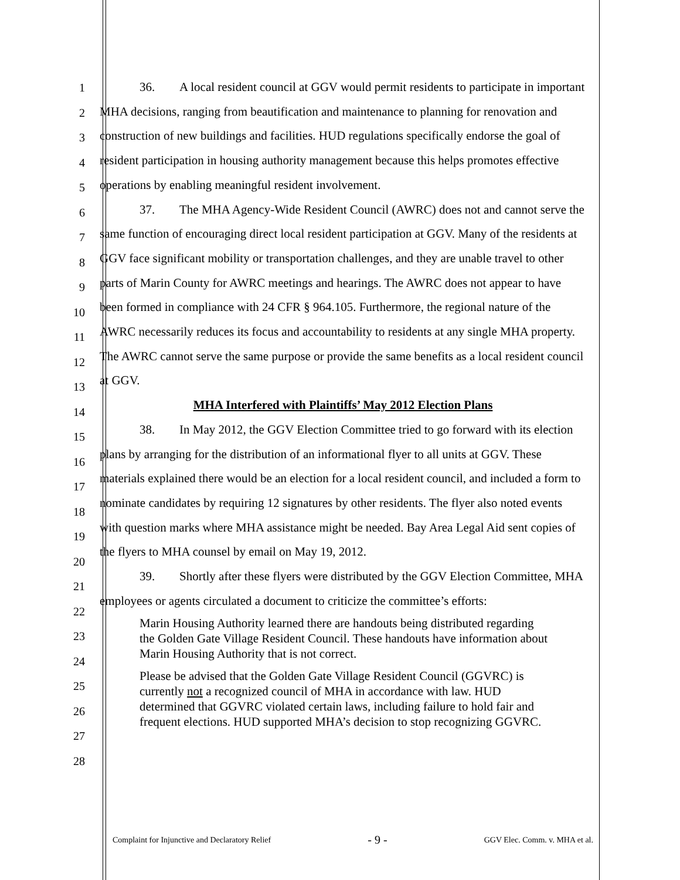1
2
3
4
5
6
7
8
9
10
11
12
13
14
15
16
17
18
19
20
21
22
23
24
25
26
27
28
36. A local resident council at GGV would permit residents to participate in important MHA decisions, ranging from beautification and maintenance to planning for renovation and construction of new buildings and facilities. HUD regulations specifically endorse the goal of resident participation in housing authority management because this helps promotes effective operations by enabling meaningful resident involvement.
37. The MHA Agency-Wide Resident Council (AWRC) does not and cannot serve the same function of encouraging direct local resident participation at GGV. Many of the residents at GGV face significant mobility or transportation challenges, and they are unable travel to other parts of Marin County for AWRC meetings and hearings. The AWRC does not appear to have been formed in compliance with 24 CFR § 964.105. Furthermore, the regional nature of the AWRC necessarily reduces its focus and accountability to residents at any single MHA property. The AWRC cannot serve the same purpose or provide the same benefits as a local resident council at GGV.
MHA Interfered with Plaintiffs’ May 2012 Election Plans
38. In May 2012, the GGV Election Committee tried to go forward with its election plans by arranging for the distribution of an informational flyer to all units at GGV. These materials explained there would be an election for a local resident council, and included a form to nominate candidates by requiring 12 signatures by other residents. The flyer also noted events with question marks where MHA assistance might be needed. Bay Area Legal Aid sent copies of the flyers to MHA counsel by email on May 19, 2012.
39. Shortly after these flyers were distributed by the GGV Election Committee, MHA employees or agents circulated a document to criticize the committee’s efforts:
Marin Housing Authority learned there are handouts being distributed regarding the Golden Gate Village Resident Council. These handouts have information about Marin Housing Authority that is not correct.
Please be advised that the Golden Gate Village Resident Council (GGVRC) is currently not a recognized council of MHA in accordance with law. HUD determined that GGVRC violated certain laws, including failure to hold fair and frequent elections. HUD supported MHA’s decision to stop recognizing GGVRC.
Complaint for Injunctive and Declaratory Relief - 9 - GGV Elec. Comm. v. MHA et al.